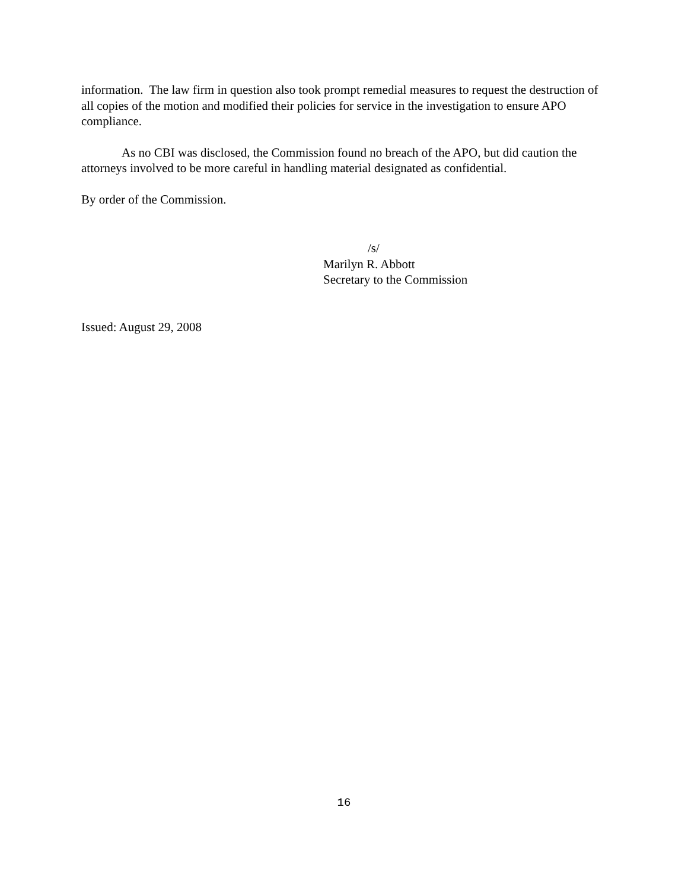information. The law firm in question also took prompt remedial measures to request the destruction of all copies of the motion and modified their policies for service in the investigation to ensure APO compliance.
As no CBI was disclosed, the Commission found no breach of the APO, but did caution the attorneys involved to be more careful in handling material designated as confidential.
By order of the Commission.
/s/
Marilyn R. Abbott
Secretary to the Commission
Issued: August 29, 2008
16